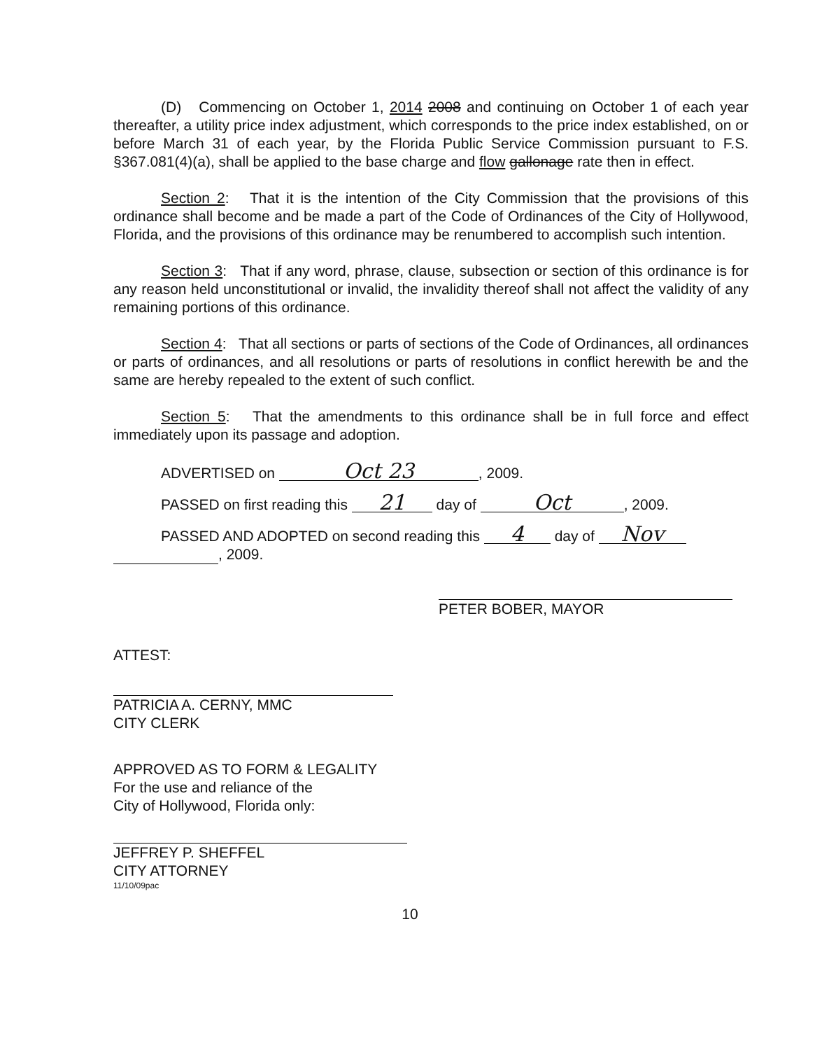(D) Commencing on October 1, 2014 2008 and continuing on October 1 of each year thereafter, a utility price index adjustment, which corresponds to the price index established, on or before March 31 of each year, by the Florida Public Service Commission pursuant to F.S. §367.081(4)(a), shall be applied to the base charge and flow gallonage rate then in effect.
Section 2: That it is the intention of the City Commission that the provisions of this ordinance shall become and be made a part of the Code of Ordinances of the City of Hollywood, Florida, and the provisions of this ordinance may be renumbered to accomplish such intention.
Section 3: That if any word, phrase, clause, subsection or section of this ordinance is for any reason held unconstitutional or invalid, the invalidity thereof shall not affect the validity of any remaining portions of this ordinance.
Section 4: That all sections or parts of sections of the Code of Ordinances, all ordinances or parts of ordinances, and all resolutions or parts of resolutions in conflict herewith be and the same are hereby repealed to the extent of such conflict.
Section 5: That the amendments to this ordinance shall be in full force and effect immediately upon its passage and adoption.
ADVERTISED on Oct 23, 2009.
PASSED on first reading this 21 day of Oct, 2009.
PASSED AND ADOPTED on second reading this 4 day of Nov
, 2009.
PETER BOBER, MAYOR
ATTEST:
PATRICIA A. CERNY, MMC
CITY CLERK
APPROVED AS TO FORM & LEGALITY
For the use and reliance of the
City of Hollywood, Florida only:
JEFFREY P. SHEFFEL
CITY ATTORNEY
11/10/09pac
10